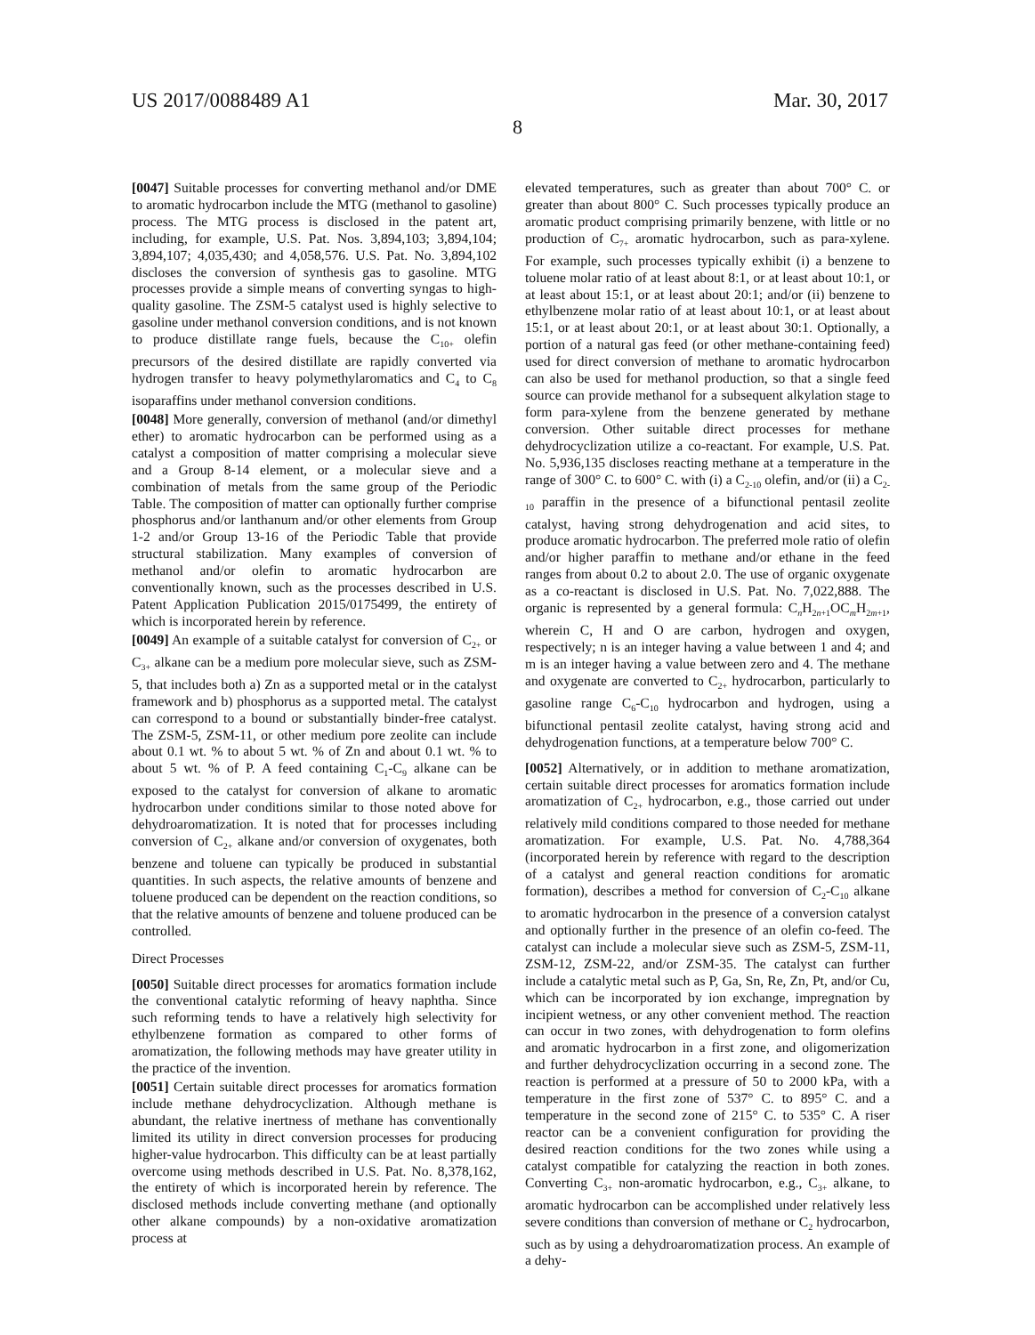US 2017/0088489 A1 Mar. 30, 2017
8
[0047] Suitable processes for converting methanol and/or DME to aromatic hydrocarbon include the MTG (methanol to gasoline) process. The MTG process is disclosed in the patent art, including, for example, U.S. Pat. Nos. 3,894,103; 3,894,104; 3,894,107; 4,035,430; and 4,058,576. U.S. Pat. No. 3,894,102 discloses the conversion of synthesis gas to gasoline. MTG processes provide a simple means of converting syngas to high-quality gasoline. The ZSM-5 catalyst used is highly selective to gasoline under methanol conversion conditions, and is not known to produce distillate range fuels, because the C<sub>10+</sub> olefin precursors of the desired distillate are rapidly converted via hydrogen transfer to heavy polymethylaromatics and C<sub>4</sub> to C<sub>8</sub> isoparaffins under methanol conversion conditions.
[0048] More generally, conversion of methanol (and/or dimethyl ether) to aromatic hydrocarbon can be performed using as a catalyst a composition of matter comprising a molecular sieve and a Group 8-14 element, or a molecular sieve and a combination of metals from the same group of the Periodic Table. The composition of matter can optionally further comprise phosphorus and/or lanthanum and/or other elements from Group 1-2 and/or Group 13-16 of the Periodic Table that provide structural stabilization. Many examples of conversion of methanol and/or olefin to aromatic hydrocarbon are conventionally known, such as the processes described in U.S. Patent Application Publication 2015/0175499, the entirety of which is incorporated herein by reference.
[0049] An example of a suitable catalyst for conversion of C<sub>2+</sub> or C<sub>3+</sub> alkane can be a medium pore molecular sieve, such as ZSM-5, that includes both a) Zn as a supported metal or in the catalyst framework and b) phosphorus as a supported metal. The catalyst can correspond to a bound or substantially binder-free catalyst. The ZSM-5, ZSM-11, or other medium pore zeolite can include about 0.1 wt. % to about 5 wt. % of Zn and about 0.1 wt. % to about 5 wt. % of P. A feed containing C<sub>1</sub>-C<sub>9</sub> alkane can be exposed to the catalyst for conversion of alkane to aromatic hydrocarbon under conditions similar to those noted above for dehydroaromatization. It is noted that for processes including conversion of C<sub>2+</sub> alkane and/or conversion of oxygenates, both benzene and toluene can typically be produced in substantial quantities. In such aspects, the relative amounts of benzene and toluene produced can be dependent on the reaction conditions, so that the relative amounts of benzene and toluene produced can be controlled.
Direct Processes
[0050] Suitable direct processes for aromatics formation include the conventional catalytic reforming of heavy naphtha. Since such reforming tends to have a relatively high selectivity for ethylbenzene formation as compared to other forms of aromatization, the following methods may have greater utility in the practice of the invention.
[0051] Certain suitable direct processes for aromatics formation include methane dehydrocyclization. Although methane is abundant, the relative inertness of methane has conventionally limited its utility in direct conversion processes for producing higher-value hydrocarbon. This difficulty can be at least partially overcome using methods described in U.S. Pat. No. 8,378,162, the entirety of which is incorporated herein by reference. The disclosed methods include converting methane (and optionally other alkane compounds) by a non-oxidative aromatization process at
elevated temperatures, such as greater than about 700° C. or greater than about 800° C. Such processes typically produce an aromatic product comprising primarily benzene, with little or no production of C<sub>7+</sub> aromatic hydrocarbon, such as para-xylene. For example, such processes typically exhibit (i) a benzene to toluene molar ratio of at least about 8:1, or at least about 10:1, or at least about 15:1, or at least about 20:1; and/or (ii) benzene to ethylbenzene molar ratio of at least about 10:1, or at least about 15:1, or at least about 20:1, or at least about 30:1. Optionally, a portion of a natural gas feed (or other methane-containing feed) used for direct conversion of methane to aromatic hydrocarbon can also be used for methanol production, so that a single feed source can provide methanol for a subsequent alkylation stage to form para-xylene from the benzene generated by methane conversion. Other suitable direct processes for methane dehydrocyclization utilize a co-reactant. For example, U.S. Pat. No. 5,936,135 discloses reacting methane at a temperature in the range of 300° C. to 600° C. with (i) a C<sub>2-10</sub> olefin, and/or (ii) a C<sub>2-10</sub> paraffin in the presence of a bifunctional pentasil zeolite catalyst, having strong dehydrogenation and acid sites, to produce aromatic hydrocarbon. The preferred mole ratio of olefin and/or higher paraffin to methane and/or ethane in the feed ranges from about 0.2 to about 2.0. The use of organic oxygenate as a co-reactant is disclosed in U.S. Pat. No. 7,022,888. The organic is represented by a general formula: C<sub>n</sub>H<sub>2n+1</sub>OC<sub>m</sub>H<sub>2m+1</sub>, wherein C, H and O are carbon, hydrogen and oxygen, respectively; n is an integer having a value between 1 and 4; and m is an integer having a value between zero and 4. The methane and oxygenate are converted to C<sub>2+</sub> hydrocarbon, particularly to gasoline range C<sub>6</sub>-C<sub>10</sub> hydrocarbon and hydrogen, using a bifunctional pentasil zeolite catalyst, having strong acid and dehydrogenation functions, at a temperature below 700° C.
[0052] Alternatively, or in addition to methane aromatization, certain suitable direct processes for aromatics formation include aromatization of C<sub>2+</sub> hydrocarbon, e.g., those carried out under relatively mild conditions compared to those needed for methane aromatization. For example, U.S. Pat. No. 4,788,364 (incorporated herein by reference with regard to the description of a catalyst and general reaction conditions for aromatic formation), describes a method for conversion of C<sub>2</sub>-C<sub>10</sub> alkane to aromatic hydrocarbon in the presence of a conversion catalyst and optionally further in the presence of an olefin co-feed. The catalyst can include a molecular sieve such as ZSM-5, ZSM-11, ZSM-12, ZSM-22, and/or ZSM-35. The catalyst can further include a catalytic metal such as P, Ga, Sn, Re, Zn, Pt, and/or Cu, which can be incorporated by ion exchange, impregnation by incipient wetness, or any other convenient method. The reaction can occur in two zones, with dehydrogenation to form olefins and aromatic hydrocarbon in a first zone, and oligomerization and further dehydrocyclization occurring in a second zone. The reaction is performed at a pressure of 50 to 2000 kPa, with a temperature in the first zone of 537° C. to 895° C. and a temperature in the second zone of 215° C. to 535° C. A riser reactor can be a convenient configuration for providing the desired reaction conditions for the two zones while using a catalyst compatible for catalyzing the reaction in both zones. Converting C<sub>3+</sub> non-aromatic hydrocarbon, e.g., C<sub>3+</sub> alkane, to aromatic hydrocarbon can be accomplished under relatively less severe conditions than conversion of methane or C<sub>2</sub> hydrocarbon, such as by using a dehydroaromatization process. An example of a dehy-